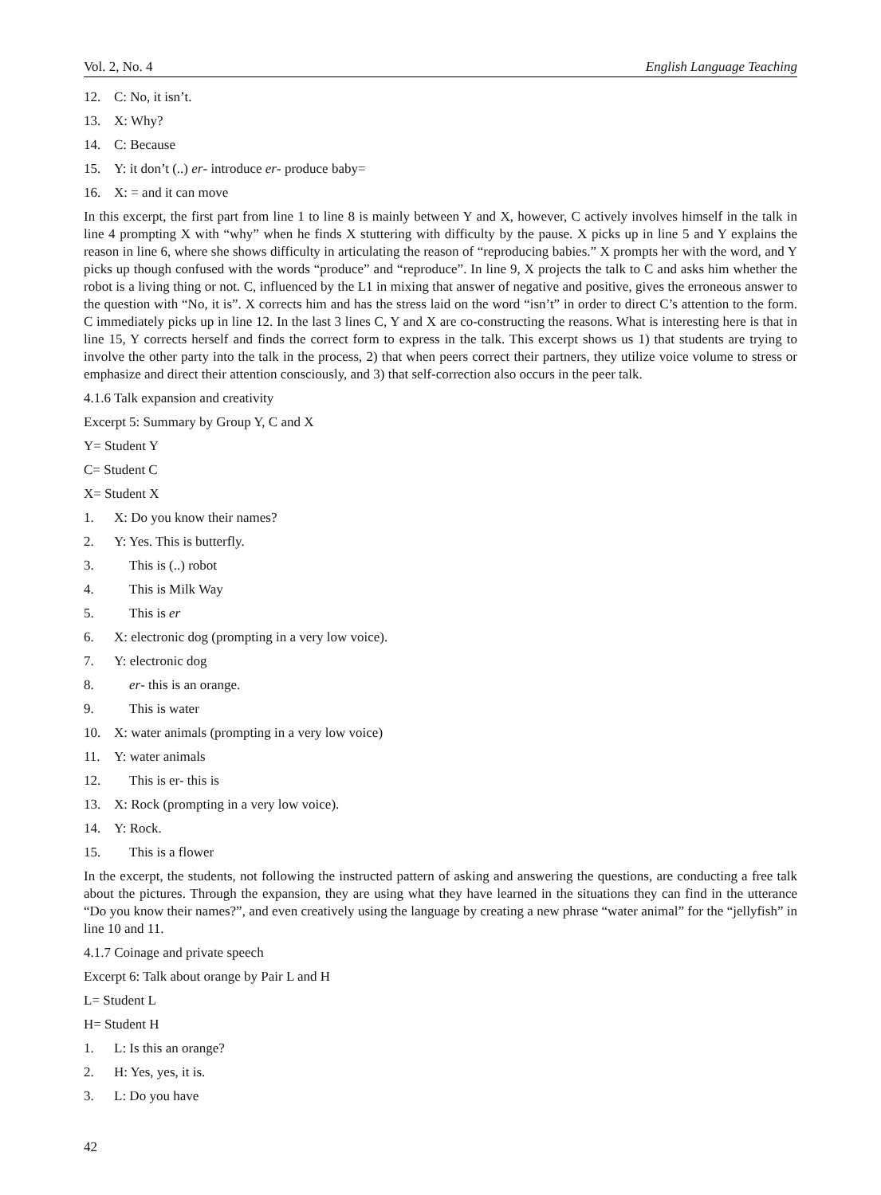Vol. 2, No. 4 English Language Teaching
12. C: No, it isn’t.
13. X: Why?
14. C: Because
15. Y: it don’t (..) er- introduce er- produce baby=
16. X: = and it can move
In this excerpt, the first part from line 1 to line 8 is mainly between Y and X, however, C actively involves himself in the talk in line 4 prompting X with “why” when he finds X stuttering with difficulty by the pause. X picks up in line 5 and Y explains the reason in line 6, where she shows difficulty in articulating the reason of “reproducing babies.” X prompts her with the word, and Y picks up though confused with the words “produce” and “reproduce”. In line 9, X projects the talk to C and asks him whether the robot is a living thing or not. C, influenced by the L1 in mixing that answer of negative and positive, gives the erroneous answer to the question with “No, it is”. X corrects him and has the stress laid on the word “isn’t” in order to direct C’s attention to the form. C immediately picks up in line 12. In the last 3 lines C, Y and X are co-constructing the reasons. What is interesting here is that in line 15, Y corrects herself and finds the correct form to express in the talk. This excerpt shows us 1) that students are trying to involve the other party into the talk in the process, 2) that when peers correct their partners, they utilize voice volume to stress or emphasize and direct their attention consciously, and 3) that self-correction also occurs in the peer talk.
4.1.6 Talk expansion and creativity
Excerpt 5: Summary by Group Y, C and X
Y= Student Y
C= Student C
X= Student X
1. X: Do you know their names?
2. Y: Yes. This is butterfly.
3. This is (..) robot
4. This is Milk Way
5. This is er
6. X: electronic dog (prompting in a very low voice).
7. Y: electronic dog
8. er- this is an orange.
9. This is water
10. X: water animals (prompting in a very low voice)
11. Y: water animals
12. This is er- this is
13. X: Rock (prompting in a very low voice).
14. Y: Rock.
15. This is a flower
In the excerpt, the students, not following the instructed pattern of asking and answering the questions, are conducting a free talk about the pictures. Through the expansion, they are using what they have learned in the situations they can find in the utterance “Do you know their names?”, and even creatively using the language by creating a new phrase “water animal” for the “jellyfish” in line 10 and 11.
4.1.7 Coinage and private speech
Excerpt 6: Talk about orange by Pair L and H
L= Student L
H= Student H
1. L: Is this an orange?
2. H: Yes, yes, it is.
3. L: Do you have
42